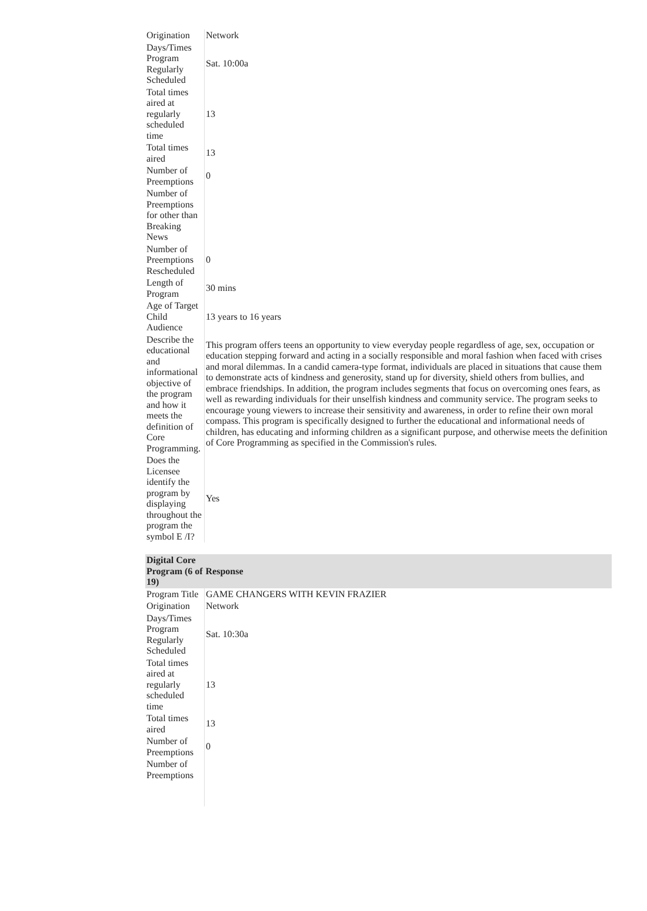| Origination | Network |
| Days/Times Program Regularly Scheduled | Sat. 10:00a |
| Total times aired at regularly scheduled time | 13 |
| Total times aired | 13 |
| Number of Preemptions | 0 |
| Number of Preemptions for other than Breaking News | |
| Number of Preemptions Rescheduled | 0 |
| Length of Program | 30 mins |
| Age of Target Child Audience | 13 years to 16 years |
| Describe the educational and informational objective of the program and how it meets the definition of Core Programming. | This program offers teens an opportunity to view everyday people regardless of age, sex, occupation or education stepping forward and acting in a socially responsible and moral fashion when faced with crises and moral dilemmas. In a candid camera-type format, individuals are placed in situations that cause them to demonstrate acts of kindness and generosity, stand up for diversity, shield others from bullies, and embrace friendships. In addition, the program includes segments that focus on overcoming ones fears, as well as rewarding individuals for their unselfish kindness and community service. The program seeks to encourage young viewers to increase their sensitivity and awareness, in order to refine their own moral compass. This program is specifically designed to further the educational and informational needs of children, has educating and informing children as a significant purpose, and otherwise meets the definition of Core Programming as specified in the Commission's rules. |
| Does the Licensee identify the program by displaying throughout the program the symbol E /I? | Yes |
| Digital Core Program (6 of 19) | Response |
| --- | --- |
| Program Title | GAME CHANGERS WITH KEVIN FRAZIER |
| Origination | Network |
| Days/Times Program Regularly Scheduled | Sat. 10:30a |
| Total times aired at regularly scheduled time | 13 |
| Total times aired | 13 |
| Number of Preemptions | 0 |
| Number of Preemptions | |